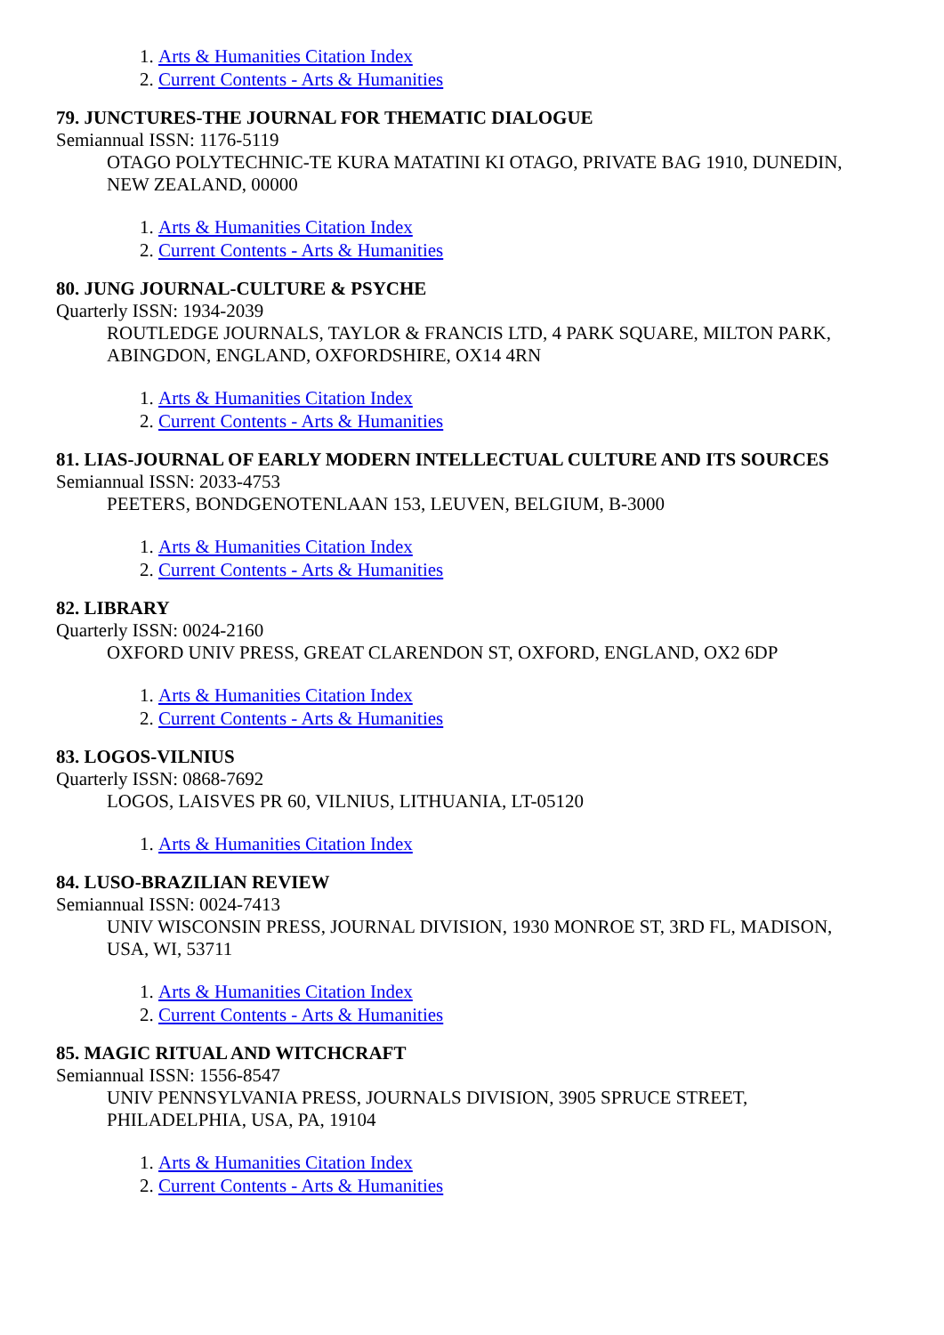1. Arts & Humanities Citation Index
2. Current Contents - Arts & Humanities
79. JUNCTURES-THE JOURNAL FOR THEMATIC DIALOGUE
Semiannual ISSN: 1176-5119
OTAGO POLYTECHNIC-TE KURA MATATINI KI OTAGO, PRIVATE BAG 1910, DUNEDIN, NEW ZEALAND, 00000
1. Arts & Humanities Citation Index
2. Current Contents - Arts & Humanities
80. JUNG JOURNAL-CULTURE & PSYCHE
Quarterly ISSN: 1934-2039
ROUTLEDGE JOURNALS, TAYLOR & FRANCIS LTD, 4 PARK SQUARE, MILTON PARK, ABINGDON, ENGLAND, OXFORDSHIRE, OX14 4RN
1. Arts & Humanities Citation Index
2. Current Contents - Arts & Humanities
81. LIAS-JOURNAL OF EARLY MODERN INTELLECTUAL CULTURE AND ITS SOURCES
Semiannual ISSN: 2033-4753
PEETERS, BONDGENOTENLAAN 153, LEUVEN, BELGIUM, B-3000
1. Arts & Humanities Citation Index
2. Current Contents - Arts & Humanities
82. LIBRARY
Quarterly ISSN: 0024-2160
OXFORD UNIV PRESS, GREAT CLARENDON ST, OXFORD, ENGLAND, OX2 6DP
1. Arts & Humanities Citation Index
2. Current Contents - Arts & Humanities
83. LOGOS-VILNIUS
Quarterly ISSN: 0868-7692
LOGOS, LAISVES PR 60, VILNIUS, LITHUANIA, LT-05120
1. Arts & Humanities Citation Index
84. LUSO-BRAZILIAN REVIEW
Semiannual ISSN: 0024-7413
UNIV WISCONSIN PRESS, JOURNAL DIVISION, 1930 MONROE ST, 3RD FL, MADISON, USA, WI, 53711
1. Arts & Humanities Citation Index
2. Current Contents - Arts & Humanities
85. MAGIC RITUAL AND WITCHCRAFT
Semiannual ISSN: 1556-8547
UNIV PENNSYLVANIA PRESS, JOURNALS DIVISION, 3905 SPRUCE STREET, PHILADELPHIA, USA, PA, 19104
1. Arts & Humanities Citation Index
2. Current Contents - Arts & Humanities